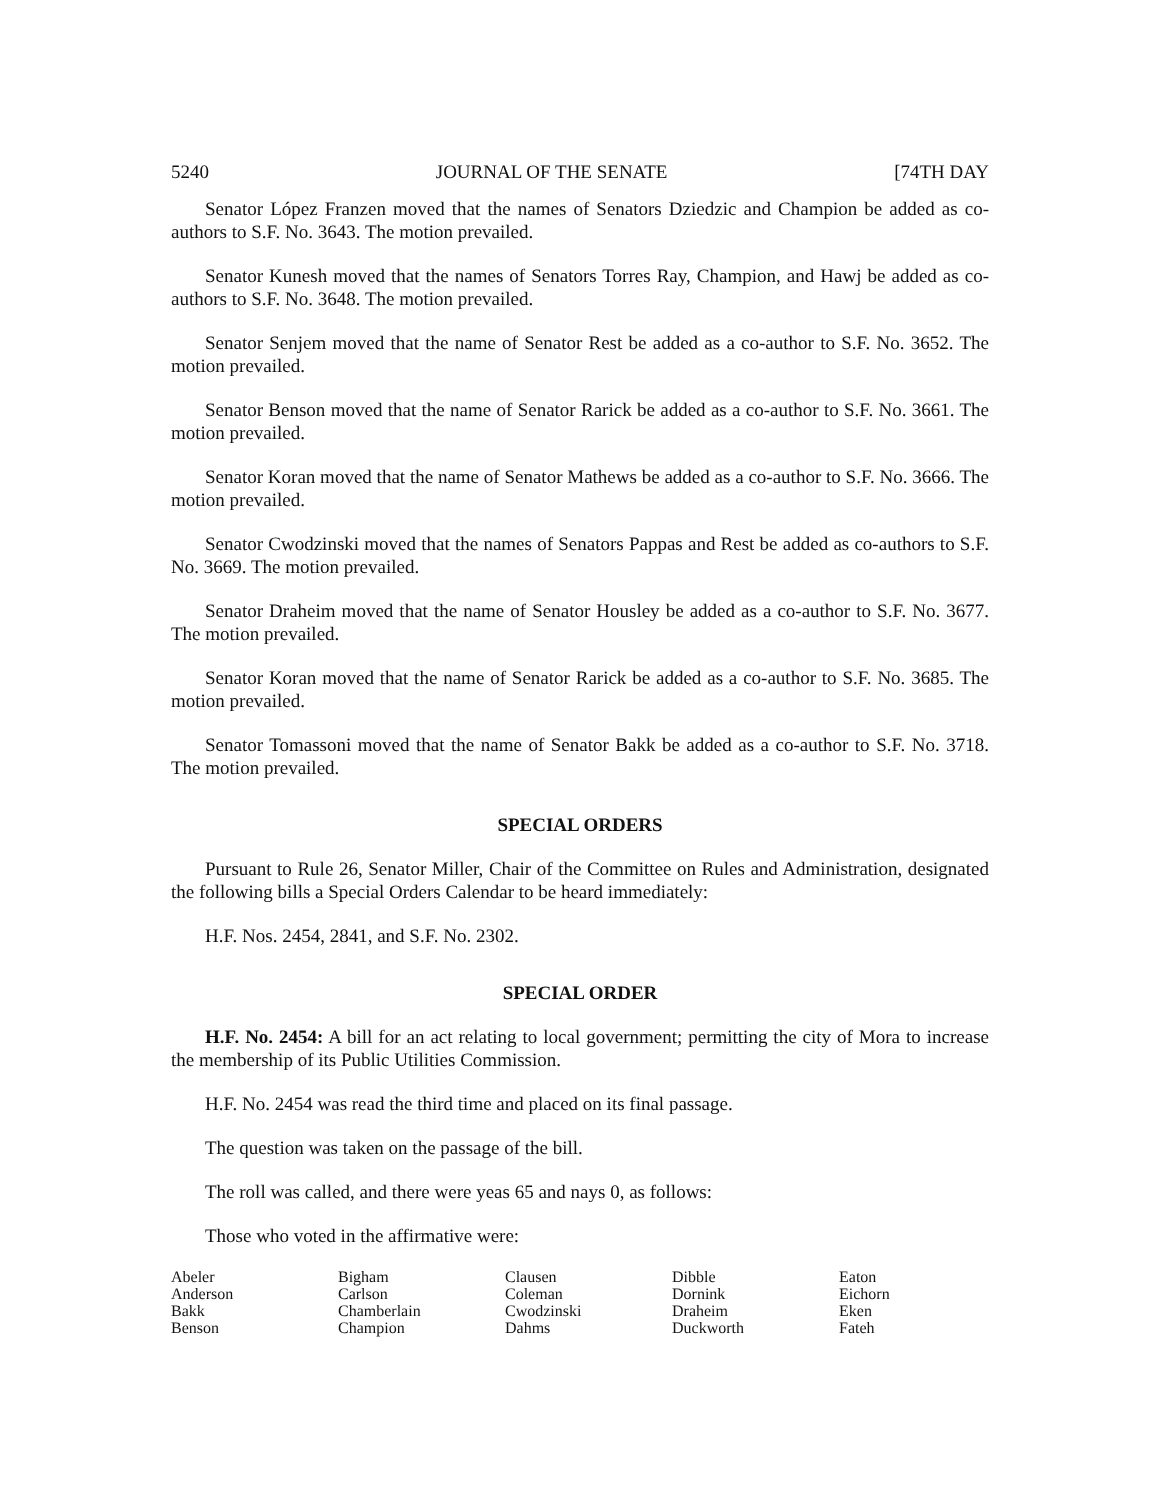5240 JOURNAL OF THE SENATE [74TH DAY
Senator López Franzen moved that the names of Senators Dziedzic and Champion be added as co-authors to S.F. No. 3643. The motion prevailed.
Senator Kunesh moved that the names of Senators Torres Ray, Champion, and Hawj be added as co-authors to S.F. No. 3648. The motion prevailed.
Senator Senjem moved that the name of Senator Rest be added as a co-author to S.F. No. 3652. The motion prevailed.
Senator Benson moved that the name of Senator Rarick be added as a co-author to S.F. No. 3661. The motion prevailed.
Senator Koran moved that the name of Senator Mathews be added as a co-author to S.F. No. 3666. The motion prevailed.
Senator Cwodzinski moved that the names of Senators Pappas and Rest be added as co-authors to S.F. No. 3669. The motion prevailed.
Senator Draheim moved that the name of Senator Housley be added as a co-author to S.F. No. 3677. The motion prevailed.
Senator Koran moved that the name of Senator Rarick be added as a co-author to S.F. No. 3685. The motion prevailed.
Senator Tomassoni moved that the name of Senator Bakk be added as a co-author to S.F. No. 3718. The motion prevailed.
SPECIAL ORDERS
Pursuant to Rule 26, Senator Miller, Chair of the Committee on Rules and Administration, designated the following bills a Special Orders Calendar to be heard immediately:
H.F. Nos. 2454, 2841, and S.F. No. 2302.
SPECIAL ORDER
H.F. No. 2454: A bill for an act relating to local government; permitting the city of Mora to increase the membership of its Public Utilities Commission.
H.F. No. 2454 was read the third time and placed on its final passage.
The question was taken on the passage of the bill.
The roll was called, and there were yeas 65 and nays 0, as follows:
Those who voted in the affirmative were:
| Abeler | Bigham | Clausen | Dibble | Eaton |
| Anderson | Carlson | Coleman | Dornink | Eichorn |
| Bakk | Chamberlain | Cwodzinski | Draheim | Eken |
| Benson | Champion | Dahms | Duckworth | Fateh |